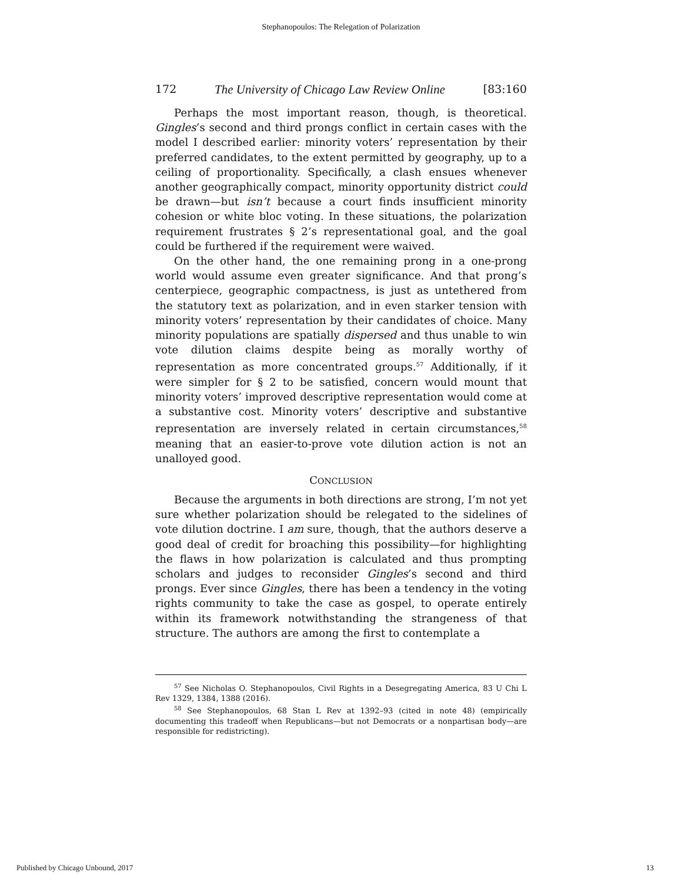Stephanopoulos: The Relegation of Polarization
172 The University of Chicago Law Review Online [83:160
Perhaps the most important reason, though, is theoretical. Gingles’s second and third prongs conflict in certain cases with the model I described earlier: minority voters’ representation by their preferred candidates, to the extent permitted by geography, up to a ceiling of proportionality. Specifically, a clash ensues whenever another geographically compact, minority opportunity district could be drawn—but isn’t because a court finds insufficient minority cohesion or white bloc voting. In these situations, the polarization requirement frustrates § 2’s representational goal, and the goal could be furthered if the requirement were waived.
On the other hand, the one remaining prong in a one-prong world would assume even greater significance. And that prong’s centerpiece, geographic compactness, is just as untethered from the statutory text as polarization, and in even starker tension with minority voters’ representation by their candidates of choice. Many minority populations are spatially dispersed and thus unable to win vote dilution claims despite being as morally worthy of representation as more concentrated groups.<sup>57</sup> Additionally, if it were simpler for § 2 to be satisfied, concern would mount that minority voters’ improved descriptive representation would come at a substantive cost. Minority voters’ descriptive and substantive representation are inversely related in certain circumstances,<sup>58</sup> meaning that an easier-to-prove vote dilution action is not an unalloyed good.
CONCLUSION
Because the arguments in both directions are strong, I’m not yet sure whether polarization should be relegated to the sidelines of vote dilution doctrine. I am sure, though, that the authors deserve a good deal of credit for broaching this possibility—for highlighting the flaws in how polarization is calculated and thus prompting scholars and judges to reconsider Gingles’s second and third prongs. Ever since Gingles, there has been a tendency in the voting rights community to take the case as gospel, to operate entirely within its framework notwithstanding the strangeness of that structure. The authors are among the first to contemplate a
<sup>57</sup> See Nicholas O. Stephanopoulos, Civil Rights in a Desegregating America, 83 U Chi L Rev 1329, 1384, 1388 (2016).
<sup>58</sup> See Stephanopoulos, 68 Stan L Rev at 1392–93 (cited in note 48) (empirically documenting this tradeoff when Republicans—but not Democrats or a nonpartisan body—are responsible for redistricting).
Published by Chicago Unbound, 2017 13